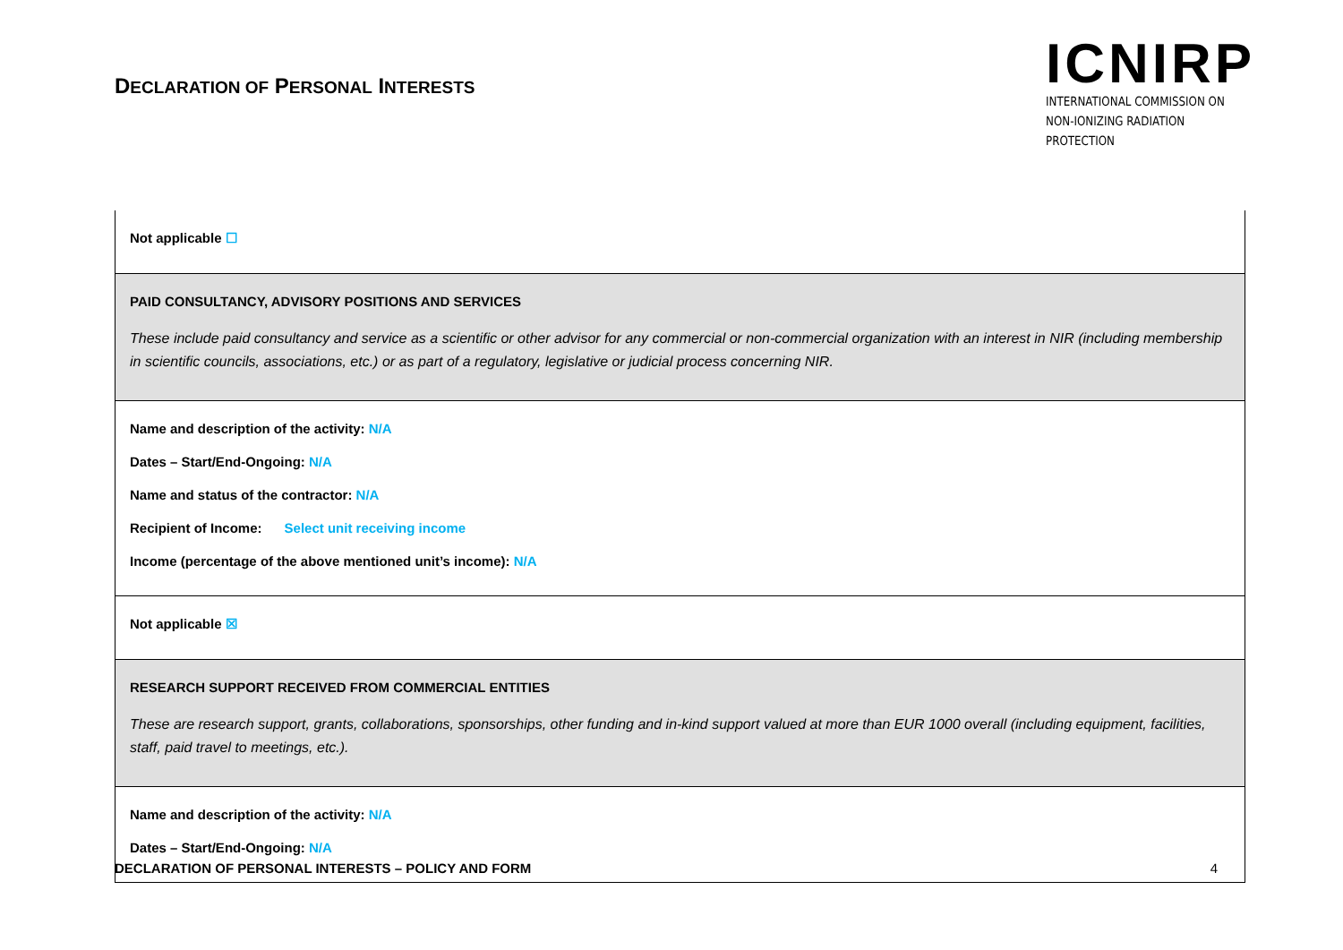DECLARATION OF PERSONAL INTERESTS
ICNIRP
INTERNATIONAL COMMISSION ON
NON-IONIZING RADIATION PROTECTION
| Not applicable ☐ |
| PAID CONSULTANCY, ADVISORY POSITIONS AND SERVICES These include paid consultancy and service as a scientific or other advisor for any commercial or non-commercial organization with an interest in NIR (including membership in scientific councils, associations, etc.) or as part of a regulatory, legislative or judicial process concerning NIR. |
| Name and description of the activity: N/A Dates – Start/End-Ongoing: N/A Name and status of the contractor: N/A Recipient of Income: Select unit receiving income Income (percentage of the above mentioned unit’s income): N/A |
| Not applicable ☒ |
| RESEARCH SUPPORT RECEIVED FROM COMMERCIAL ENTITIES These are research support, grants, collaborations, sponsorships, other funding and in-kind support valued at more than EUR 1000 overall (including equipment, facilities, staff, paid travel to meetings, etc.). |
| Name and description of the activity: N/A Dates – Start/End-Ongoing: N/A |
DECLARATION OF PERSONAL INTERESTS – POLICY AND FORM 4